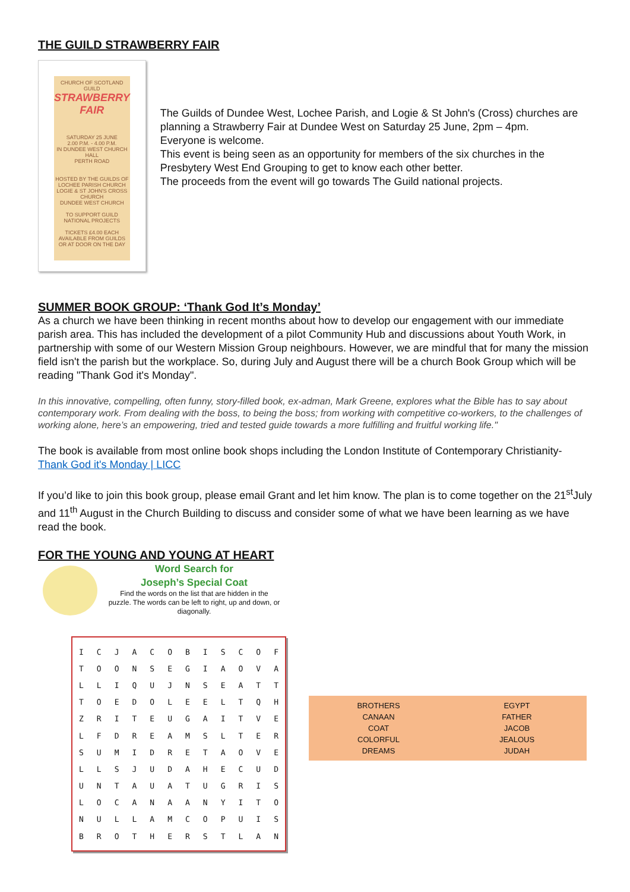THE GUILD STRAWBERRY FAIR
CHURCH OF SCOTLAND GUILD
STRAWBERRY
FAIR
SATURDAY 25 JUNE
2.00 P.M. - 4.00 P.M.
IN DUNDEE WEST CHURCH HALL
PERTH ROAD
HOSTED BY THE GUILDS OF
LOCHEE PARISH CHURCH
LOGIE & ST JOHN'S CROSS CHURCH
DUNDEE WEST CHURCH
TO SUPPORT GUILD NATIONAL PROJECTS
TICKETS £4.00 EACH
AVAILABLE FROM GUILDS OR AT DOOR ON THE DAY
The Guilds of Dundee West, Lochee Parish, and Logie & St John's (Cross) churches are planning a Strawberry Fair at Dundee West on Saturday 25 June, 2pm – 4pm.
Everyone is welcome.
This event is being seen as an opportunity for members of the six churches in the Presbytery West End Grouping to get to know each other better.
The proceeds from the event will go towards The Guild national projects.
SUMMER BOOK GROUP: ‘Thank God It’s Monday’
As a church we have been thinking in recent months about how to develop our engagement with our immediate parish area. This has included the development of a pilot Community Hub and discussions about Youth Work, in partnership with some of our Western Mission Group neighbours. However, we are mindful that for many the mission field isn't the parish but the workplace. So, during July and August there will be a church Book Group which will be reading "Thank God it's Monday".
In this innovative, compelling, often funny, story-filled book, ex-adman, Mark Greene, explores what the Bible has to say about contemporary work. From dealing with the boss, to being the boss; from working with competitive co-workers, to the challenges of working alone, here’s an empowering, tried and tested guide towards a more fulfilling and fruitful working life."
The book is available from most online book shops including the London Institute of Contemporary Christianity- Thank God it's Monday | LICC
If you’d like to join this book group, please email Grant and let him know. The plan is to come together on the 21<sup>st</sup>July and 11<sup>th</sup> August in the Church Building to discuss and consider some of what we have been learning as we have read the book.
FOR THE YOUNG AND YOUNG AT HEART
Word Search for
Joseph’s Special Coat
Find the words on the list that are hidden in the puzzle. The words can be left to right, up and down, or diagonally.
| I | C | J | A | C | O | B | I | S | C | O | F |
| T | O | O | N | S | E | G | I | A | O | V | A |
| L | L | I | Q | U | J | N | S | E | A | T | T |
| T | O | E | D | O | L | E | E | L | T | Q | H |
| Z | R | I | T | E | U | G | A | I | T | V | E |
| L | F | D | R | E | A | M | S | L | T | E | R |
| S | U | M | I | D | R | E | T | A | O | V | E |
| L | L | S | J | U | D | A | H | E | C | U | D |
| U | N | T | A | U | A | T | U | G | R | I | S |
| L | O | C | A | N | A | A | N | Y | I | T | O |
| N | U | L | L | A | M | C | O | P | U | I | S |
| B | R | O | T | H | E | R | S | T | L | A | N |
| BROTHERS | EGYPT |
| CANAAN | FATHER |
| COAT | JACOB |
| COLORFUL | JEALOUS |
| DREAMS | JUDAH |